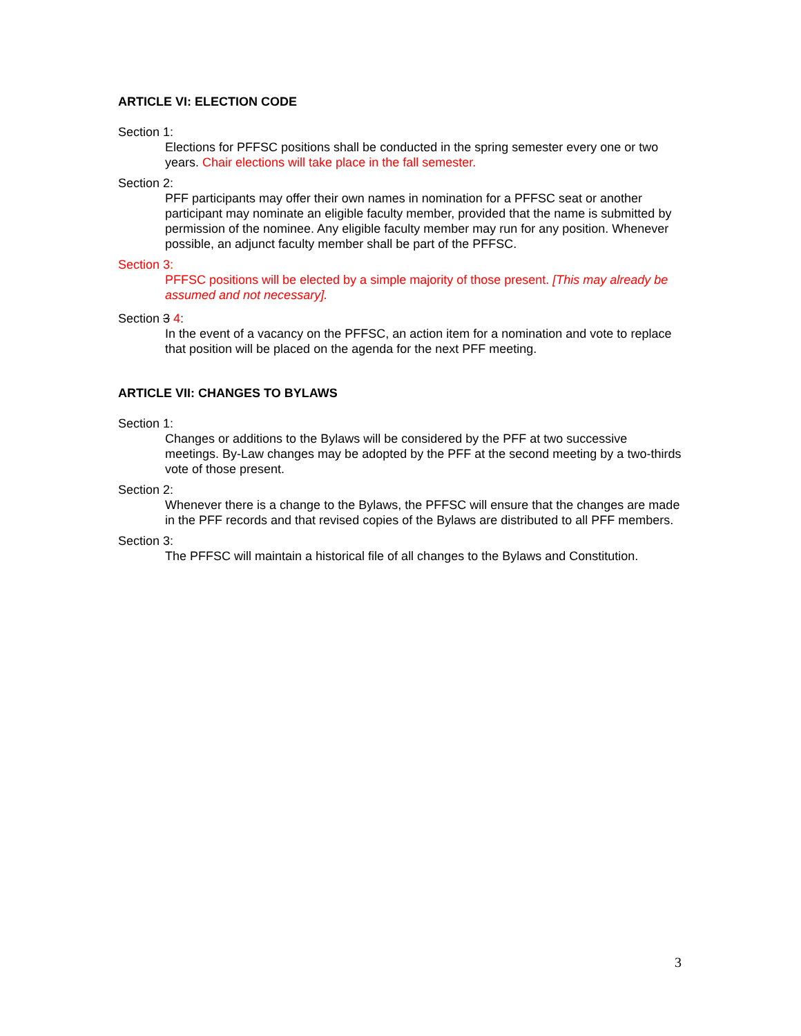ARTICLE VI: ELECTION CODE
Section 1:
Elections for PFFSC positions shall be conducted in the spring semester every one or two years. Chair elections will take place in the fall semester.
Section 2:
PFF participants may offer their own names in nomination for a PFFSC seat or another participant may nominate an eligible faculty member, provided that the name is submitted by permission of the nominee. Any eligible faculty member may run for any position. Whenever possible, an adjunct faculty member shall be part of the PFFSC.
Section 3:
PFFSC positions will be elected by a simple majority of those present. [This may already be assumed and not necessary].
Section 3 4:
In the event of a vacancy on the PFFSC, an action item for a nomination and vote to replace that position will be placed on the agenda for the next PFF meeting.
ARTICLE VII: CHANGES TO BYLAWS
Section 1:
Changes or additions to the Bylaws will be considered by the PFF at two successive meetings. By-Law changes may be adopted by the PFF at the second meeting by a two-thirds vote of those present.
Section 2:
Whenever there is a change to the Bylaws, the PFFSC will ensure that the changes are made in the PFF records and that revised copies of the Bylaws are distributed to all PFF members.
Section 3:
The PFFSC will maintain a historical file of all changes to the Bylaws and Constitution.
3